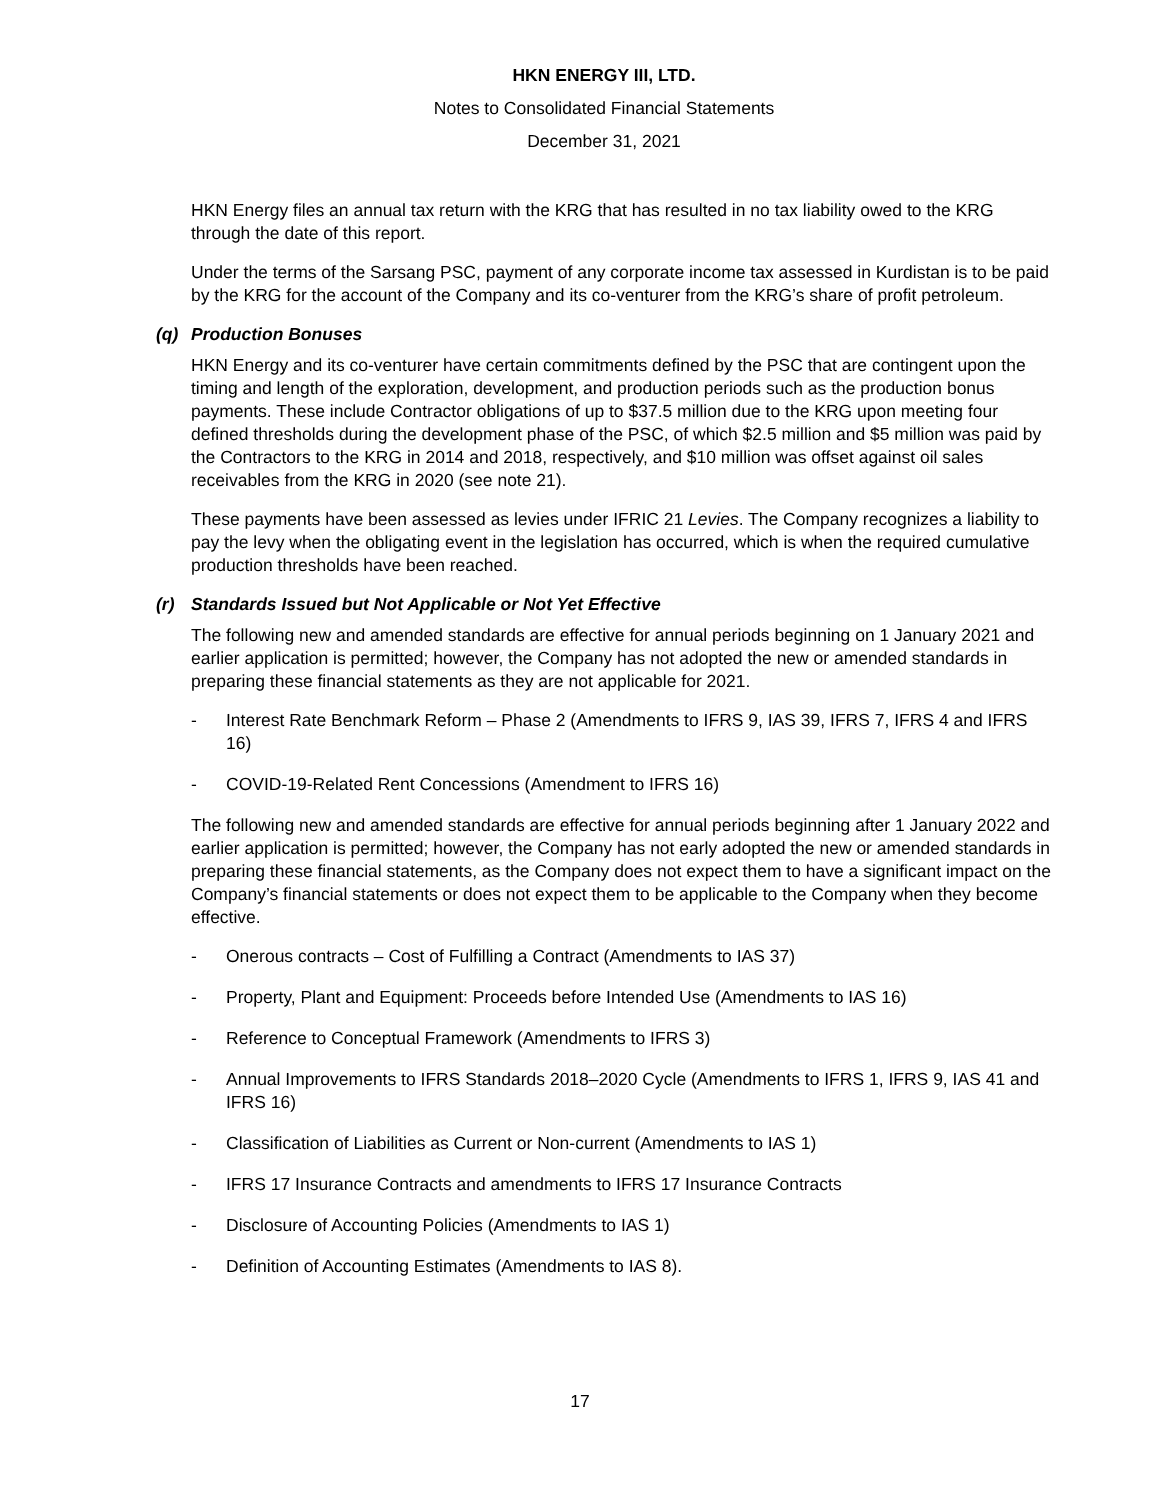HKN ENERGY III, LTD.
Notes to Consolidated Financial Statements
December 31, 2021
HKN Energy files an annual tax return with the KRG that has resulted in no tax liability owed to the KRG through the date of this report.
Under the terms of the Sarsang PSC, payment of any corporate income tax assessed in Kurdistan is to be paid by the KRG for the account of the Company and its co-venturer from the KRG’s share of profit petroleum.
(q) Production Bonuses
HKN Energy and its co-venturer have certain commitments defined by the PSC that are contingent upon the timing and length of the exploration, development, and production periods such as the production bonus payments. These include Contractor obligations of up to $37.5 million due to the KRG upon meeting four defined thresholds during the development phase of the PSC, of which $2.5 million and $5 million was paid by the Contractors to the KRG in 2014 and 2018, respectively, and $10 million was offset against oil sales receivables from the KRG in 2020 (see note 21).
These payments have been assessed as levies under IFRIC 21 Levies. The Company recognizes a liability to pay the levy when the obligating event in the legislation has occurred, which is when the required cumulative production thresholds have been reached.
(r) Standards Issued but Not Applicable or Not Yet Effective
The following new and amended standards are effective for annual periods beginning on 1 January 2021 and earlier application is permitted; however, the Company has not adopted the new or amended standards in preparing these financial statements as they are not applicable for 2021.
- Interest Rate Benchmark Reform – Phase 2 (Amendments to IFRS 9, IAS 39, IFRS 7, IFRS 4 and IFRS 16)
- COVID-19-Related Rent Concessions (Amendment to IFRS 16)
The following new and amended standards are effective for annual periods beginning after 1 January 2022 and earlier application is permitted; however, the Company has not early adopted the new or amended standards in preparing these financial statements, as the Company does not expect them to have a significant impact on the Company’s financial statements or does not expect them to be applicable to the Company when they become effective.
- Onerous contracts – Cost of Fulfilling a Contract (Amendments to IAS 37)
- Property, Plant and Equipment: Proceeds before Intended Use (Amendments to IAS 16)
- Reference to Conceptual Framework (Amendments to IFRS 3)
- Annual Improvements to IFRS Standards 2018–2020 Cycle (Amendments to IFRS 1, IFRS 9, IAS 41 and IFRS 16)
- Classification of Liabilities as Current or Non-current (Amendments to IAS 1)
- IFRS 17 Insurance Contracts and amendments to IFRS 17 Insurance Contracts
- Disclosure of Accounting Policies (Amendments to IAS 1)
- Definition of Accounting Estimates (Amendments to IAS 8).
17